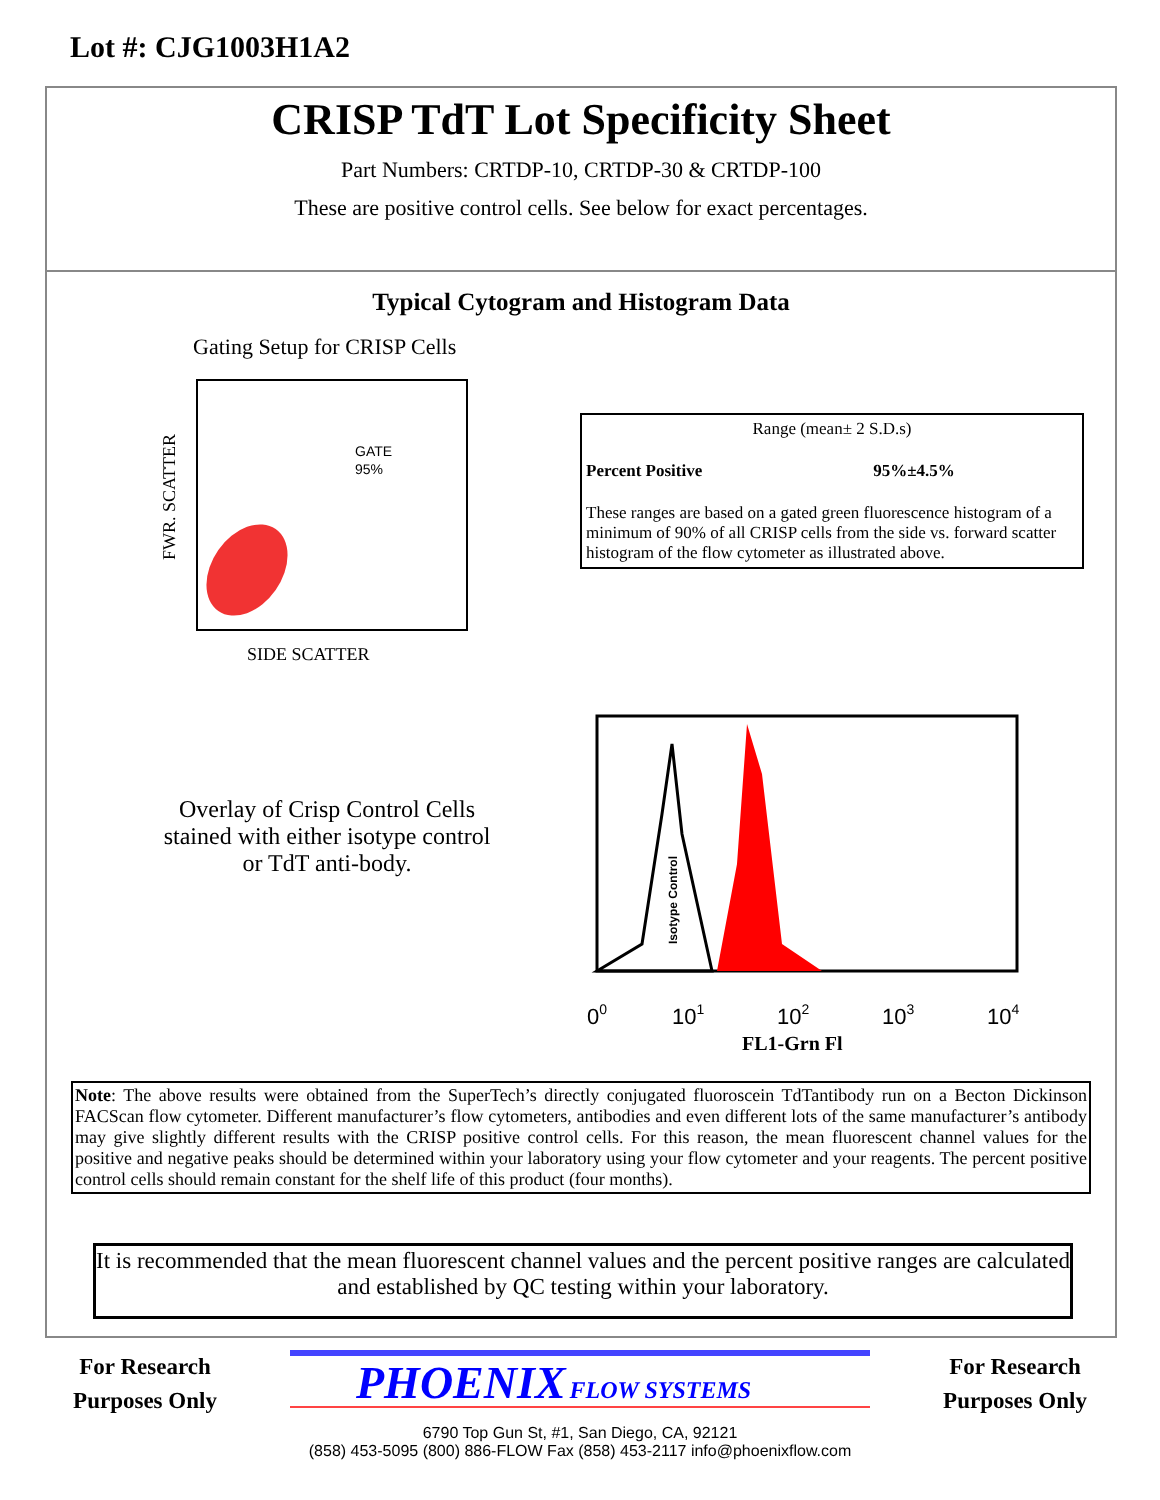Lot #: CJG1003H1A2
CRISP TdT Lot Specificity Sheet
Part Numbers: CRTDP-10, CRTDP-30 & CRTDP-100
These are positive control cells. See below for exact percentages.
Typical Cytogram and Histogram Data
Gating Setup for CRISP Cells
FWR. SCATTER
GATE
95%
SIDE SCATTER
Range (mean± 2 S.D.s)
| Percent Positive | 95%±4.5% |
| --- | --- |
These ranges are based on a gated green fluorescence histogram of a minimum of 90% of all CRISP cells from the side vs. forward scatter histogram of the flow cytometer as illustrated above.
Overlay of Crisp Control Cells stained with either isotype control or TdT anti-body.
Isotype Control
00
101
102
103
104
FL1-Grn Fl
Note: The above results were obtained from the SuperTech’s directly conjugated fluoroscein TdTantibody run on a Becton Dickinson FACScan flow cytometer. Different manufacturer’s flow cytometers, antibodies and even different lots of the same manufacturer’s antibody may give slightly different results with the CRISP positive control cells. For this reason, the mean fluorescent channel values for the positive and negative peaks should be determined within your laboratory using your flow cytometer and your reagents. The percent positive control cells should remain constant for the shelf life of this product (four months).
It is recommended that the mean fluorescent channel values and the percent positive ranges are calculated and established by QC testing within your laboratory.
For Research Purposes Only
PHOENIX FLOW SYSTEMS
6790 Top Gun St, #1, San Diego, CA, 92121
(858) 453-5095 (800) 886-FLOW Fax (858) 453-2117 info@phoenixflow.com
For Research Purposes Only